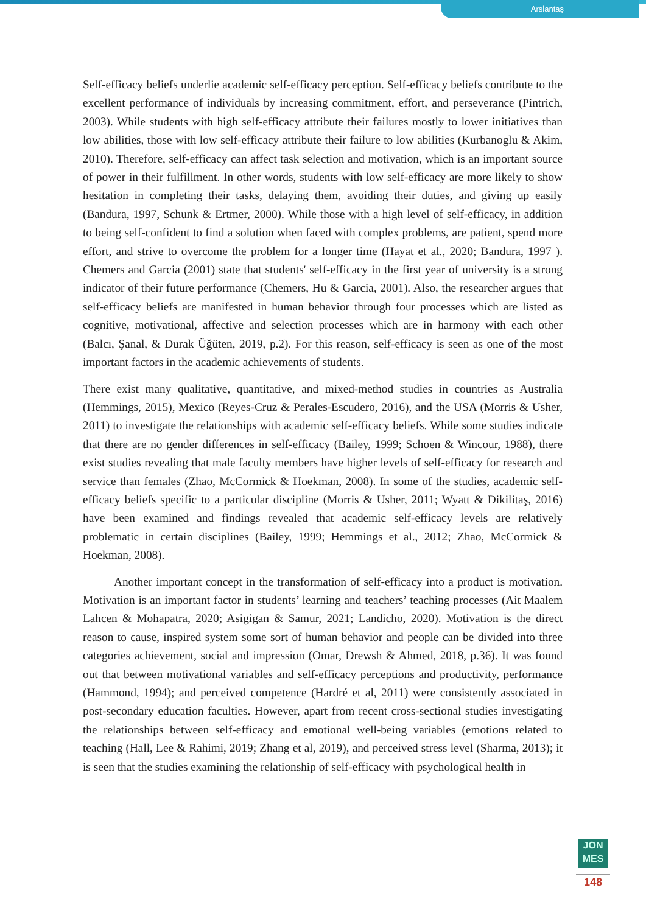Arslantaş
Self-efficacy beliefs underlie academic self-efficacy perception. Self-efficacy beliefs contribute to the excellent performance of individuals by increasing commitment, effort, and perseverance (Pintrich, 2003). While students with high self-efficacy attribute their failures mostly to lower initiatives than low abilities, those with low self-efficacy attribute their failure to low abilities (Kurbanoglu & Akim, 2010). Therefore, self-efficacy can affect task selection and motivation, which is an important source of power in their fulfillment. In other words, students with low self-efficacy are more likely to show hesitation in completing their tasks, delaying them, avoiding their duties, and giving up easily (Bandura, 1997, Schunk & Ertmer, 2000). While those with a high level of self-efficacy, in addition to being self-confident to find a solution when faced with complex problems, are patient, spend more effort, and strive to overcome the problem for a longer time (Hayat et al., 2020; Bandura, 1997 ). Chemers and Garcia (2001) state that students' self-efficacy in the first year of university is a strong indicator of their future performance (Chemers, Hu & Garcia, 2001). Also, the researcher argues that self-efficacy beliefs are manifested in human behavior through four processes which are listed as cognitive, motivational, affective and selection processes which are in harmony with each other (Balcı, Şanal, & Durak Üğüten, 2019, p.2). For this reason, self-efficacy is seen as one of the most important factors in the academic achievements of students.
There exist many qualitative, quantitative, and mixed-method studies in countries as Australia (Hemmings, 2015), Mexico (Reyes-Cruz & Perales-Escudero, 2016), and the USA (Morris & Usher, 2011) to investigate the relationships with academic self-efficacy beliefs. While some studies indicate that there are no gender differences in self-efficacy (Bailey, 1999; Schoen & Wincour, 1988), there exist studies revealing that male faculty members have higher levels of self-efficacy for research and service than females (Zhao, McCormick & Hoekman, 2008). In some of the studies, academic self-efficacy beliefs specific to a particular discipline (Morris & Usher, 2011; Wyatt & Dikilitaş, 2016) have been examined and findings revealed that academic self-efficacy levels are relatively problematic in certain disciplines (Bailey, 1999; Hemmings et al., 2012; Zhao, McCormick & Hoekman, 2008).
Another important concept in the transformation of self-efficacy into a product is motivation. Motivation is an important factor in students’ learning and teachers’ teaching processes (Ait Maalem Lahcen & Mohapatra, 2020; Asigigan & Samur, 2021; Landicho, 2020). Motivation is the direct reason to cause, inspired system some sort of human behavior and people can be divided into three categories achievement, social and impression (Omar, Drewsh & Ahmed, 2018, p.36). It was found out that between motivational variables and self-efficacy perceptions and productivity, performance (Hammond, 1994); and perceived competence (Hardré et al, 2011) were consistently associated in post-secondary education faculties. However, apart from recent cross-sectional studies investigating the relationships between self-efficacy and emotional well-being variables (emotions related to teaching (Hall, Lee & Rahimi, 2019; Zhang et al, 2019), and perceived stress level (Sharma, 2013); it is seen that the studies examining the relationship of self-efficacy with psychological health in
JON
MES
148